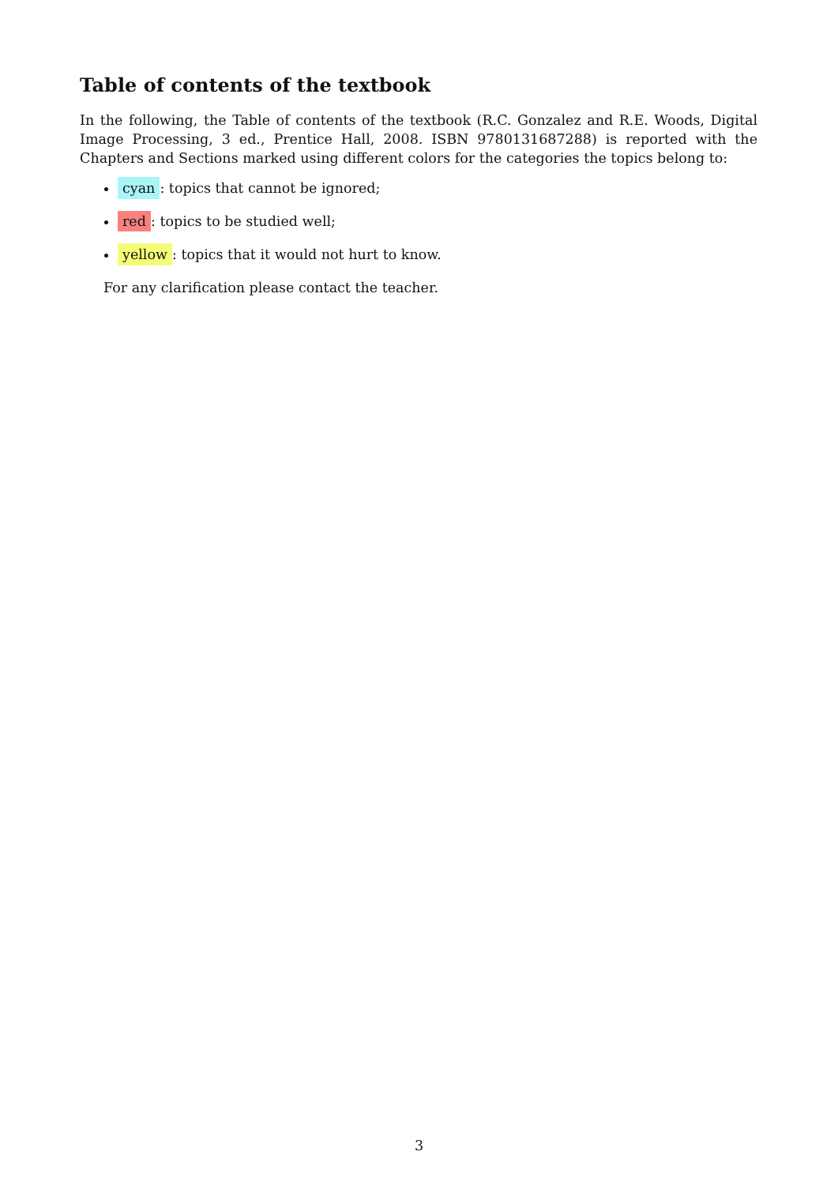Table of contents of the textbook
In the following, the Table of contents of the textbook (R.C. Gonzalez and R.E. Woods, Digital Image Processing, 3 ed., Prentice Hall, 2008. ISBN 9780131687288) is reported with the Chapters and Sections marked using different colors for the categories the topics belong to:
cyan: topics that cannot be ignored;
red: topics to be studied well;
yellow: topics that it would not hurt to know.
For any clarification please contact the teacher.
3